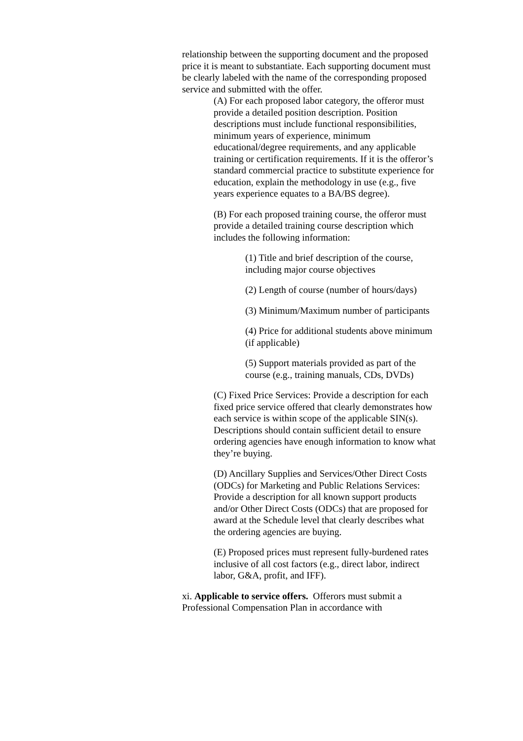relationship between the supporting document and the proposed price it is meant to substantiate. Each supporting document must be clearly labeled with the name of the corresponding proposed service and submitted with the offer.
(A) For each proposed labor category, the offeror must provide a detailed position description. Position descriptions must include functional responsibilities, minimum years of experience, minimum educational/degree requirements, and any applicable training or certification requirements. If it is the offeror’s standard commercial practice to substitute experience for education, explain the methodology in use (e.g., five years experience equates to a BA/BS degree).
(B) For each proposed training course, the offeror must provide a detailed training course description which includes the following information:
(1) Title and brief description of the course, including major course objectives
(2) Length of course (number of hours/days)
(3) Minimum/Maximum number of participants
(4) Price for additional students above minimum (if applicable)
(5) Support materials provided as part of the course (e.g., training manuals, CDs, DVDs)
(C) Fixed Price Services: Provide a description for each fixed price service offered that clearly demonstrates how each service is within scope of the applicable SIN(s). Descriptions should contain sufficient detail to ensure ordering agencies have enough information to know what they’re buying.
(D) Ancillary Supplies and Services/Other Direct Costs (ODCs) for Marketing and Public Relations Services: Provide a description for all known support products and/or Other Direct Costs (ODCs) that are proposed for award at the Schedule level that clearly describes what the ordering agencies are buying.
(E) Proposed prices must represent fully-burdened rates inclusive of all cost factors (e.g., direct labor, indirect labor, G&A, profit, and IFF).
xi. Applicable to service offers. Offerors must submit a Professional Compensation Plan in accordance with